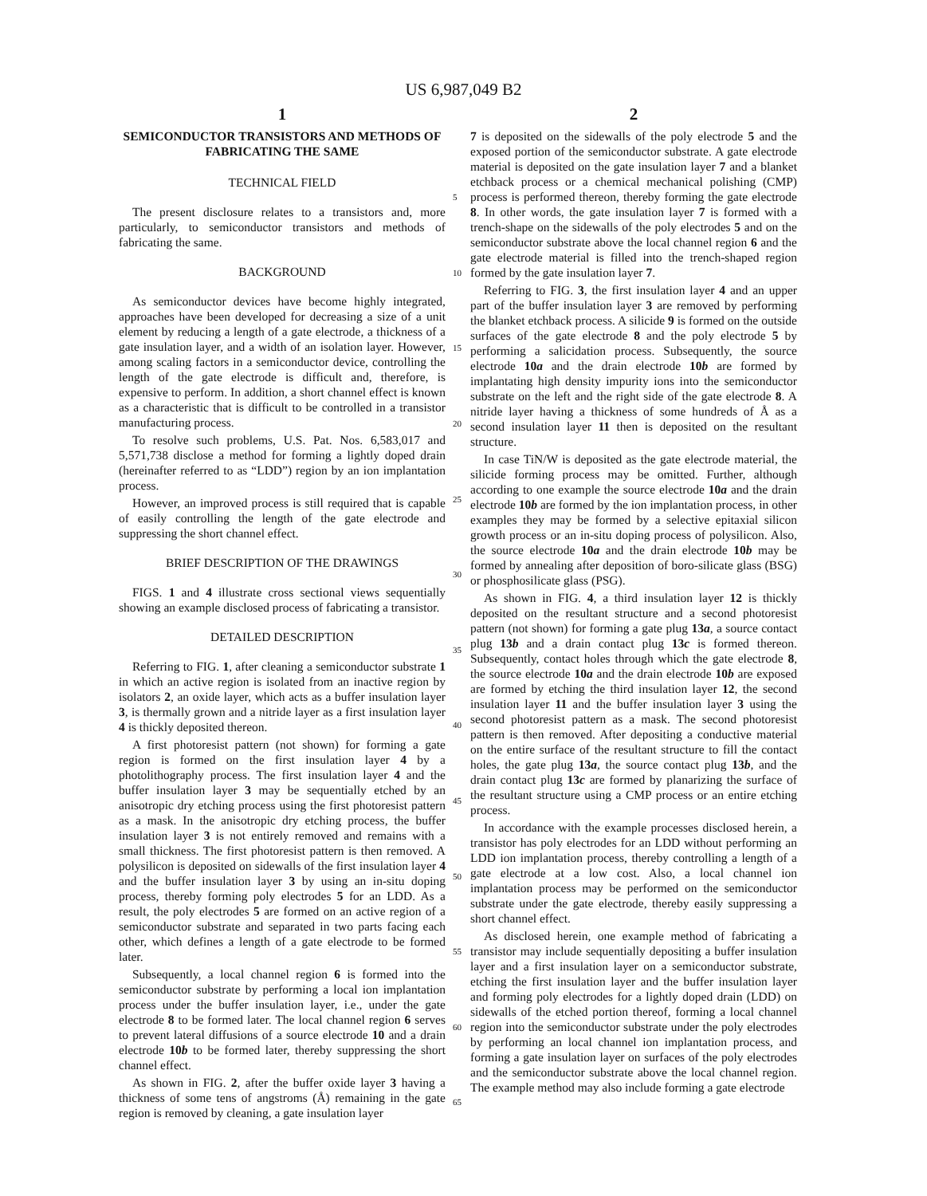US 6,987,049 B2
1
SEMICONDUCTOR TRANSISTORS AND METHODS OF FABRICATING THE SAME
TECHNICAL FIELD
The present disclosure relates to a transistors and, more particularly, to semiconductor transistors and methods of fabricating the same.
BACKGROUND
As semiconductor devices have become highly integrated, approaches have been developed for decreasing a size of a unit element by reducing a length of a gate electrode, a thickness of a gate insulation layer, and a width of an isolation layer. However, among scaling factors in a semiconductor device, controlling the length of the gate electrode is difficult and, therefore, is expensive to perform. In addition, a short channel effect is known as a characteristic that is difficult to be controlled in a transistor manufacturing process.
To resolve such problems, U.S. Pat. Nos. 6,583,017 and 5,571,738 disclose a method for forming a lightly doped drain (hereinafter referred to as “LDD”) region by an ion implantation process.
However, an improved process is still required that is capable of easily controlling the length of the gate electrode and suppressing the short channel effect.
BRIEF DESCRIPTION OF THE DRAWINGS
FIGS. 1 and 4 illustrate cross sectional views sequentially showing an example disclosed process of fabricating a transistor.
DETAILED DESCRIPTION
Referring to FIG. 1, after cleaning a semiconductor substrate 1 in which an active region is isolated from an inactive region by isolators 2, an oxide layer, which acts as a buffer insulation layer 3, is thermally grown and a nitride layer as a first insulation layer 4 is thickly deposited thereon.
A first photoresist pattern (not shown) for forming a gate region is formed on the first insulation layer 4 by a photolithography process. The first insulation layer 4 and the buffer insulation layer 3 may be sequentially etched by an anisotropic dry etching process using the first photoresist pattern as a mask. In the anisotropic dry etching process, the buffer insulation layer 3 is not entirely removed and remains with a small thickness. The first photoresist pattern is then removed. A polysilicon is deposited on sidewalls of the first insulation layer 4 and the buffer insulation layer 3 by using an in-situ doping process, thereby forming poly electrodes 5 for an LDD. As a result, the poly electrodes 5 are formed on an active region of a semiconductor substrate and separated in two parts facing each other, which defines a length of a gate electrode to be formed later.
Subsequently, a local channel region 6 is formed into the semiconductor substrate by performing a local ion implantation process under the buffer insulation layer, i.e., under the gate electrode 8 to be formed later. The local channel region 6 serves to prevent lateral diffusions of a source electrode 10 and a drain electrode 10b to be formed later, thereby suppressing the short channel effect.
As shown in FIG. 2, after the buffer oxide layer 3 having a thickness of some tens of angstroms (Å) remaining in the gate region is removed by cleaning, a gate insulation layer
5
10
15
20
25
30
35
40
45
50
55
60
65
2
7 is deposited on the sidewalls of the poly electrode 5 and the exposed portion of the semiconductor substrate. A gate electrode material is deposited on the gate insulation layer 7 and a blanket etchback process or a chemical mechanical polishing (CMP) process is performed thereon, thereby forming the gate electrode 8. In other words, the gate insulation layer 7 is formed with a trench-shape on the sidewalls of the poly electrodes 5 and on the semiconductor substrate above the local channel region 6 and the gate electrode material is filled into the trench-shaped region formed by the gate insulation layer 7.
Referring to FIG. 3, the first insulation layer 4 and an upper part of the buffer insulation layer 3 are removed by performing the blanket etchback process. A silicide 9 is formed on the outside surfaces of the gate electrode 8 and the poly electrode 5 by performing a salicidation process. Subsequently, the source electrode 10a and the drain electrode 10b are formed by implantating high density impurity ions into the semiconductor substrate on the left and the right side of the gate electrode 8. A nitride layer having a thickness of some hundreds of Å as a second insulation layer 11 then is deposited on the resultant structure.
In case TiN/W is deposited as the gate electrode material, the silicide forming process may be omitted. Further, although according to one example the source electrode 10a and the drain electrode 10b are formed by the ion implantation process, in other examples they may be formed by a selective epitaxial silicon growth process or an in-situ doping process of polysilicon. Also, the source electrode 10a and the drain electrode 10b may be formed by annealing after deposition of boro-silicate glass (BSG) or phosphosilicate glass (PSG).
As shown in FIG. 4, a third insulation layer 12 is thickly deposited on the resultant structure and a second photoresist pattern (not shown) for forming a gate plug 13a, a source contact plug 13b and a drain contact plug 13c is formed thereon. Subsequently, contact holes through which the gate electrode 8, the source electrode 10a and the drain electrode 10b are exposed are formed by etching the third insulation layer 12, the second insulation layer 11 and the buffer insulation layer 3 using the second photoresist pattern as a mask. The second photoresist pattern is then removed. After depositing a conductive material on the entire surface of the resultant structure to fill the contact holes, the gate plug 13a, the source contact plug 13b, and the drain contact plug 13c are formed by planarizing the surface of the resultant structure using a CMP process or an entire etching process.
In accordance with the example processes disclosed herein, a transistor has poly electrodes for an LDD without performing an LDD ion implantation process, thereby controlling a length of a gate electrode at a low cost. Also, a local channel ion implantation process may be performed on the semiconductor substrate under the gate electrode, thereby easily suppressing a short channel effect.
As disclosed herein, one example method of fabricating a transistor may include sequentially depositing a buffer insulation layer and a first insulation layer on a semiconductor substrate, etching the first insulation layer and the buffer insulation layer and forming poly electrodes for a lightly doped drain (LDD) on sidewalls of the etched portion thereof, forming a local channel region into the semiconductor substrate under the poly electrodes by performing an local channel ion implantation process, and forming a gate insulation layer on surfaces of the poly electrodes and the semiconductor substrate above the local channel region. The example method may also include forming a gate electrode